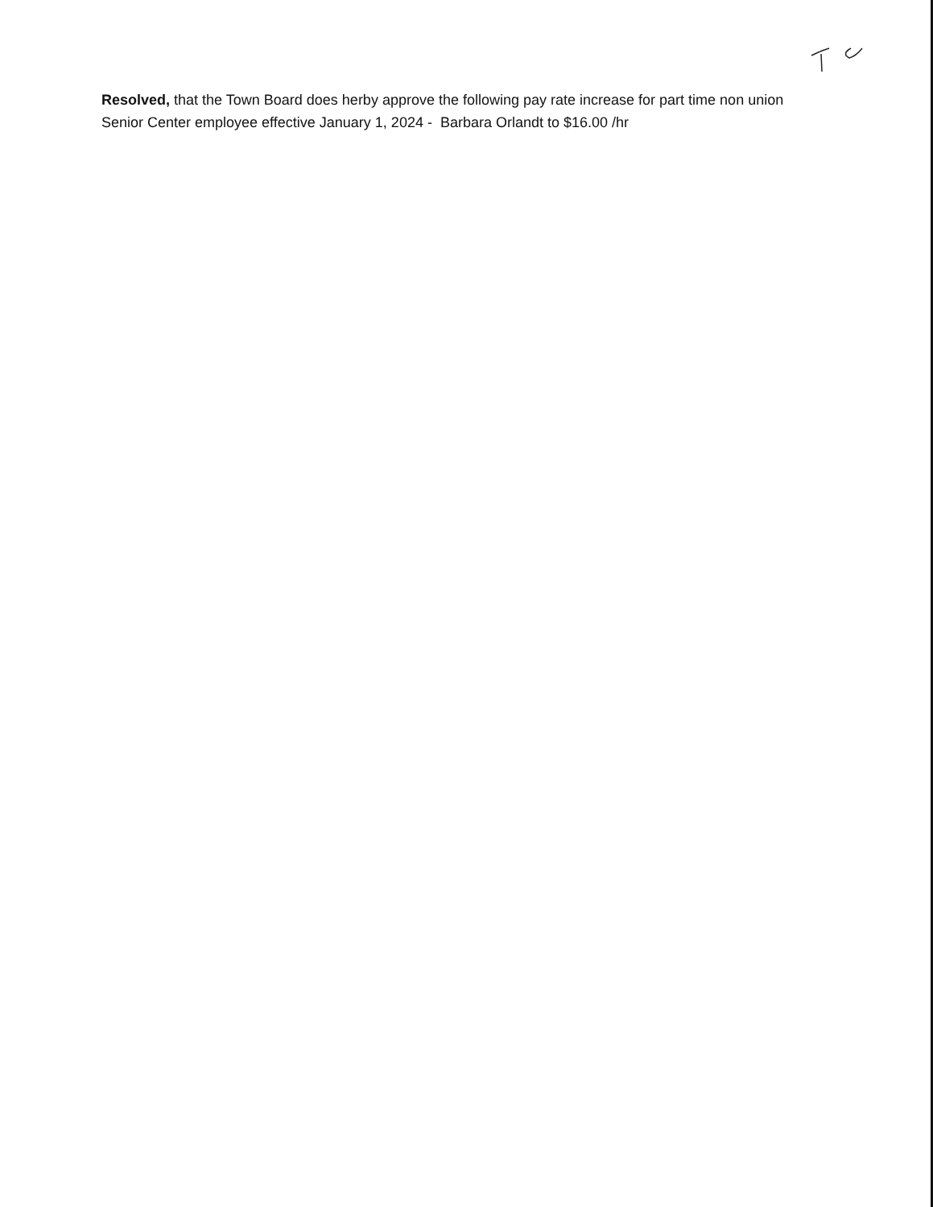Resolved, that the Town Board does herby approve the following pay rate increase for part time non union Senior Center employee effective January 1, 2024 - Barbara Orlandt to $16.00 /hr